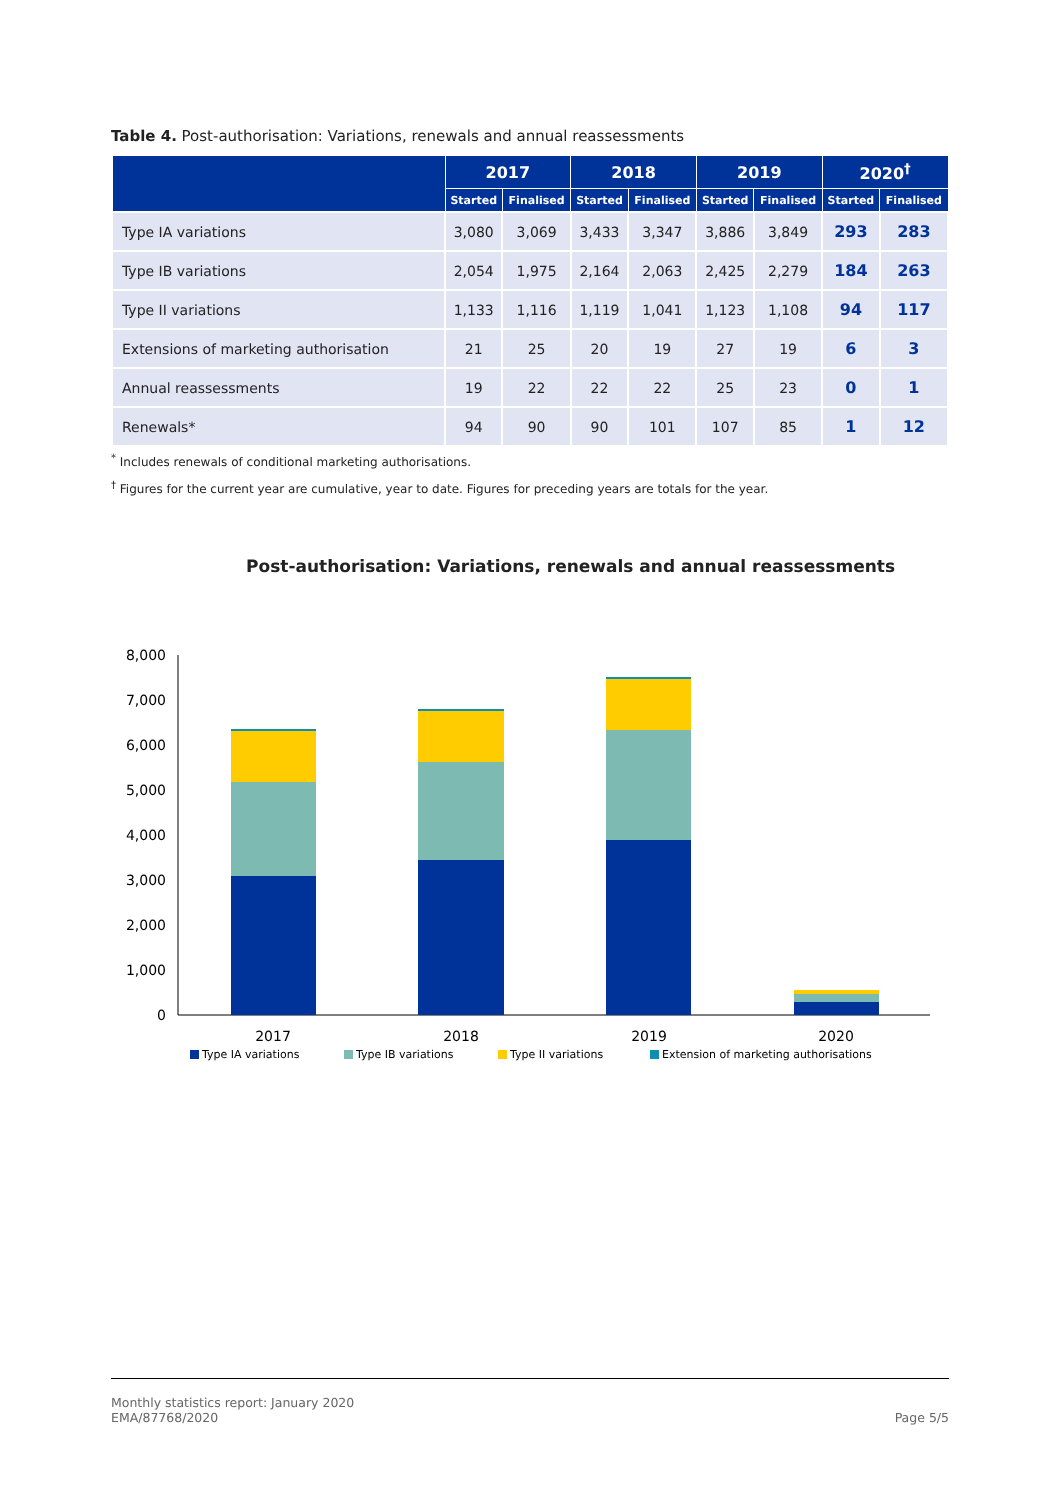Table 4. Post-authorisation: Variations, renewals and annual reassessments
| | 2017 | | 2018 | | 2019 | | 2020<sup>†</sup> | |
| --- | --- | --- | --- | --- | --- | --- | --- | --- |
| | Started | Finalised | Started | Finalised | Started | Finalised | Started | Finalised |
| Type IA variations | 3,080 | 3,069 | 3,433 | 3,347 | 3,886 | 3,849 | 293 | 283 |
| Type IB variations | 2,054 | 1,975 | 2,164 | 2,063 | 2,425 | 2,279 | 184 | 263 |
| Type II variations | 1,133 | 1,116 | 1,119 | 1,041 | 1,123 | 1,108 | 94 | 117 |
| Extensions of marketing authorisation | 21 | 25 | 20 | 19 | 27 | 19 | 6 | 3 |
| Annual reassessments | 19 | 22 | 22 | 22 | 25 | 23 | 0 | 1 |
| Renewals* | 94 | 90 | 90 | 101 | 107 | 85 | 1 | 12 |
<sup>*</sup> Includes renewals of conditional marketing authorisations.
<sup>†</sup> Figures for the current year are cumulative, year to date. Figures for preceding years are totals for the year.
Post-authorisation: Variations, renewals and annual reassessments
8,000
7,000
6,000
5,000
4,000
3,000
2,000
1,000
0
2017
2018
2019
2020
Type IA variations
Type IB variations
Type II variations
Extension of marketing authorisations
Monthly statistics report: January 2020
EMA/87768/2020 Page 5/5